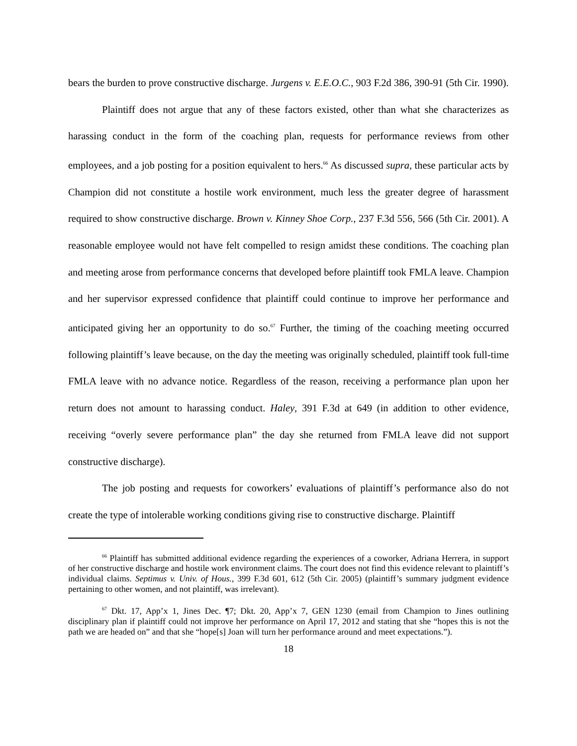bears the burden to prove constructive discharge. Jurgens v. E.E.O.C., 903 F.2d 386, 390-91 (5th Cir. 1990).
Plaintiff does not argue that any of these factors existed, other than what she characterizes as harassing conduct in the form of the coaching plan, requests for performance reviews from other employees, and a job posting for a position equivalent to hers.<sup>66</sup> As discussed supra, these particular acts by Champion did not constitute a hostile work environment, much less the greater degree of harassment required to show constructive discharge. Brown v. Kinney Shoe Corp., 237 F.3d 556, 566 (5th Cir. 2001). A reasonable employee would not have felt compelled to resign amidst these conditions. The coaching plan and meeting arose from performance concerns that developed before plaintiff took FMLA leave. Champion and her supervisor expressed confidence that plaintiff could continue to improve her performance and anticipated giving her an opportunity to do so.<sup>67</sup> Further, the timing of the coaching meeting occurred following plaintiff’s leave because, on the day the meeting was originally scheduled, plaintiff took full-time FMLA leave with no advance notice. Regardless of the reason, receiving a performance plan upon her return does not amount to harassing conduct. Haley, 391 F.3d at 649 (in addition to other evidence, receiving “overly severe performance plan” the day she returned from FMLA leave did not support constructive discharge).
The job posting and requests for coworkers’ evaluations of plaintiff’s performance also do not create the type of intolerable working conditions giving rise to constructive discharge. Plaintiff
<sup>66</sup> Plaintiff has submitted additional evidence regarding the experiences of a coworker, Adriana Herrera, in support of her constructive discharge and hostile work environment claims. The court does not find this evidence relevant to plaintiff’s individual claims. Septimus v. Univ. of Hous., 399 F.3d 601, 612 (5th Cir. 2005) (plaintiff’s summary judgment evidence pertaining to other women, and not plaintiff, was irrelevant).
<sup>67</sup> Dkt. 17, App’x 1, Jines Dec. ¶7; Dkt. 20, App’x 7, GEN 1230 (email from Champion to Jines outlining disciplinary plan if plaintiff could not improve her performance on April 17, 2012 and stating that she “hopes this is not the path we are headed on” and that she “hope[s] Joan will turn her performance around and meet expectations.”).
18